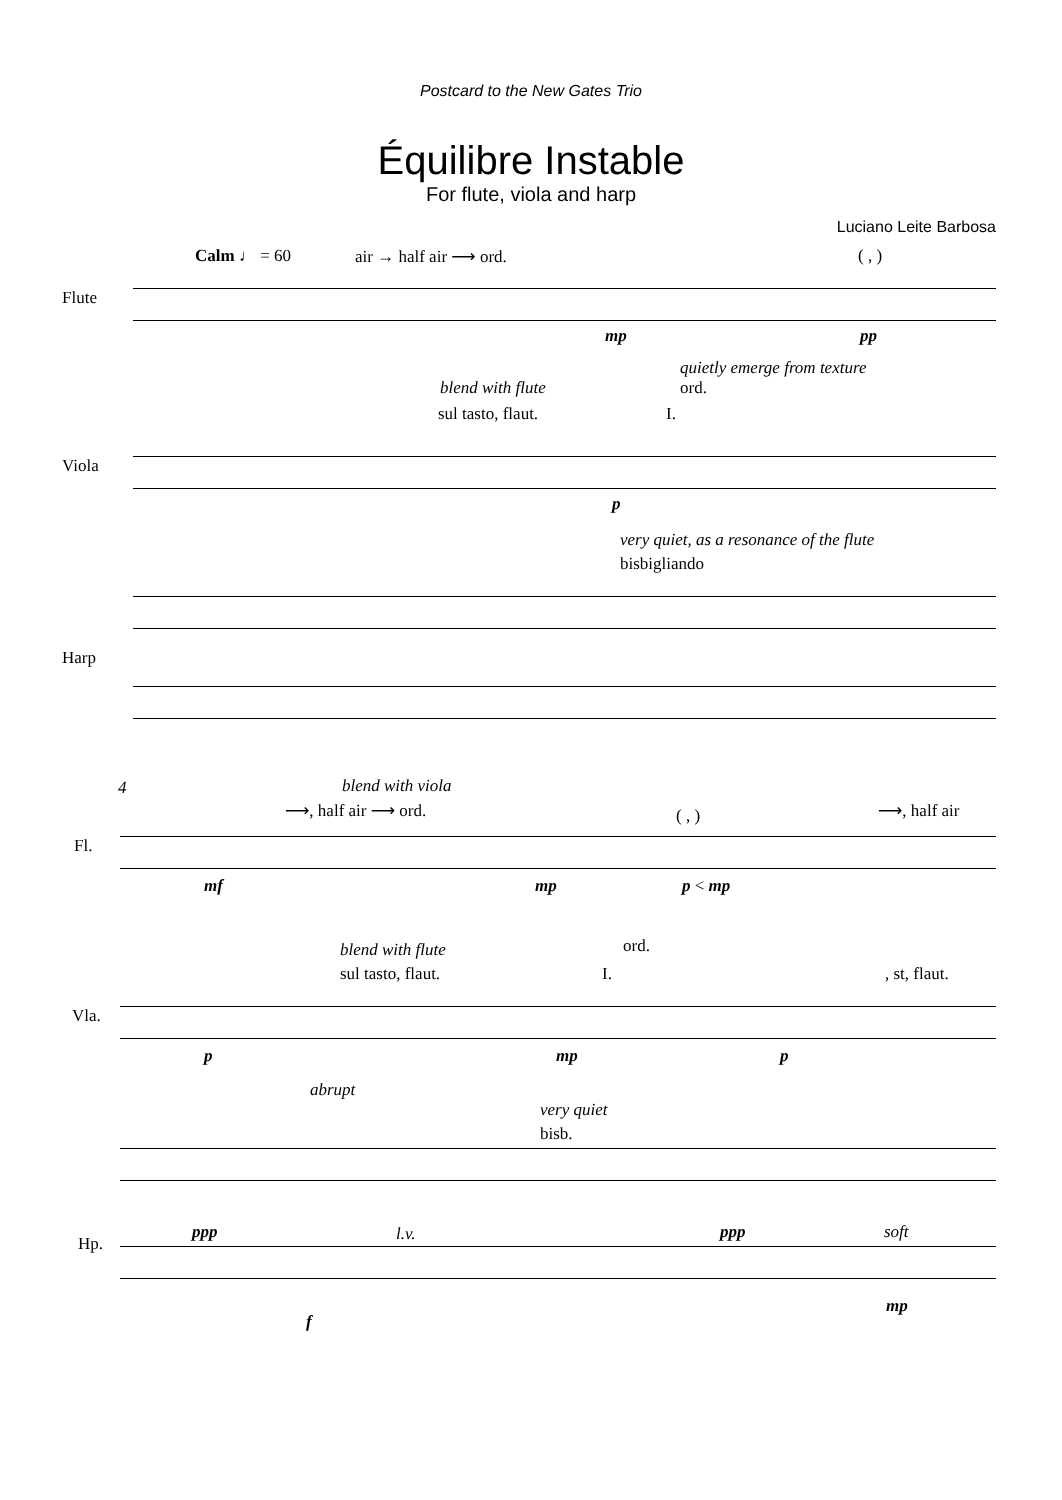Postcard to the New Gates Trio
Équilibre Instable
For flute, viola and harp
Luciano Leite Barbosa
Calm ♩ = 60 air → half air ⟶ ord. ( , )
Flute
mp pp
blend with flute
quietly emerge from texture
sul tasto, flaut.
ord.
I.
Viola
p
very quiet, as a resonance of the flute
bisbigliando
Harp
4 blend with viola
⟶, half air ⟶ ord. ( , ) ⟶, half air
Fl.
mf mp p < mp
blend with flute ord.
sul tasto, flaut. I. , st, flaut.
Vla.
p mp p
abrupt
very quiet
bisb.
ppp l.v. ppp soft
Hp.
f
mp